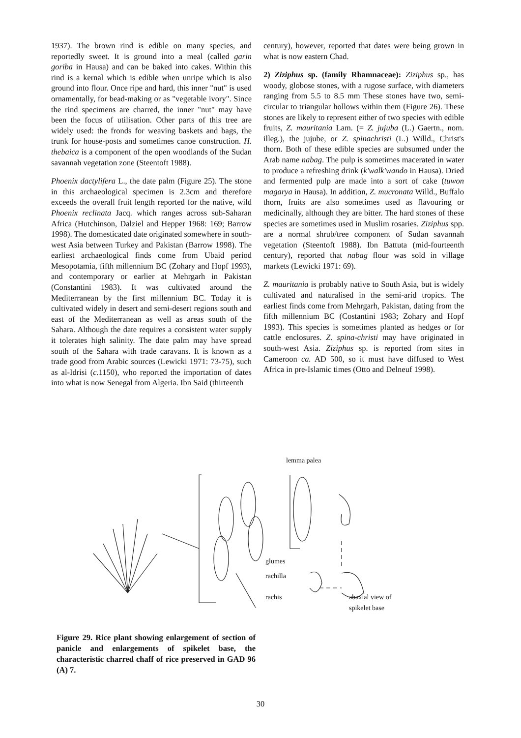1937). The brown rind is edible on many species, and reportedly sweet. It is ground into a meal (called garin goriba in Hausa) and can be baked into cakes. Within this rind is a kernal which is edible when unripe which is also ground into flour. Once ripe and hard, this inner "nut" is used ornamentally, for bead-making or as "vegetable ivory". Since the rind specimens are charred, the inner "nut" may have been the focus of utilisation. Other parts of this tree are widely used: the fronds for weaving baskets and bags, the trunk for house-posts and sometimes canoe construction. H. thebaica is a component of the open woodlands of the Sudan savannah vegetation zone (Steentoft 1988).
Phoenix dactylifera L., the date palm (Figure 25). The stone in this archaeological specimen is 2.3cm and therefore exceeds the overall fruit length reported for the native, wild Phoenix reclinata Jacq. which ranges across sub-Saharan Africa (Hutchinson, Dalziel and Hepper 1968: 169; Barrow 1998). The domesticated date originated somewhere in south-west Asia between Turkey and Pakistan (Barrow 1998). The earliest archaeological finds come from Ubaid period Mesopotamia, fifth millennium BC (Zohary and Hopf 1993), and contemporary or earlier at Mehrgarh in Pakistan (Constantini 1983). It was cultivated around the Mediterranean by the first millennium BC. Today it is cultivated widely in desert and semi-desert regions south and east of the Mediterranean as well as areas south of the Sahara. Although the date requires a consistent water supply it tolerates high salinity. The date palm may have spread south of the Sahara with trade caravans. It is known as a trade good from Arabic sources (Lewicki 1971: 73-75), such as al-Idrisi (c. 1150), who reported the importation of dates into what is now Senegal from Algeria. Ibn Said (thirteenth
century), however, reported that dates were being grown in what is now eastern Chad.
2) Ziziphus sp. (family Rhamnaceae): Ziziphus sp., has woody, globose stones, with a rugose surface, with diameters ranging from 5.5 to 8.5 mm These stones have two, semi-circular to triangular hollows within them (Figure 26). These stones are likely to represent either of two species with edible fruits, Z. mauritania Lam. (= Z. jujuba (L.) Gaertn., nom. illeg.), the jujube, or Z. spinachristi (L.) Willd., Christ's thorn. Both of these edible species are subsumed under the Arab name nabag. The pulp is sometimes macerated in water to produce a refreshing drink (k'walk'wando in Hausa). Dried and fermented pulp are made into a sort of cake (tuwon magarya in Hausa). In addition, Z. mucronata Willd., Buffalo thorn, fruits are also sometimes used as flavouring or medicinally, although they are bitter. The hard stones of these species are sometimes used in Muslim rosaries. Ziziphus spp. are a normal shrub/tree component of Sudan savannah vegetation (Steentoft 1988). Ibn Battuta (mid-fourteenth century), reported that nabag flour was sold in village markets (Lewicki 1971: 69).
Z. mauritania is probably native to South Asia, but is widely cultivated and naturalised in the semi-arid tropics. The earliest finds come from Mehrgarh, Pakistan, dating from the fifth millennium BC (Costantini 1983; Zohary and Hopf 1993). This species is sometimes planted as hedges or for cattle enclosures. Z. spina-christi may have originated in south-west Asia. Ziziphus sp. is reported from sites in Cameroon ca. AD 500, so it must have diffused to West Africa in pre-Islamic times (Otto and Delneuf 1998).
lemma palea
glumes
rachilla
rachis
abaxial view of
spikelet base
Figure 29. Rice plant showing enlargement of section of panicle and enlargements of spikelet base, the characteristic charred chaff of rice preserved in GAD 96 (A) 7.
30